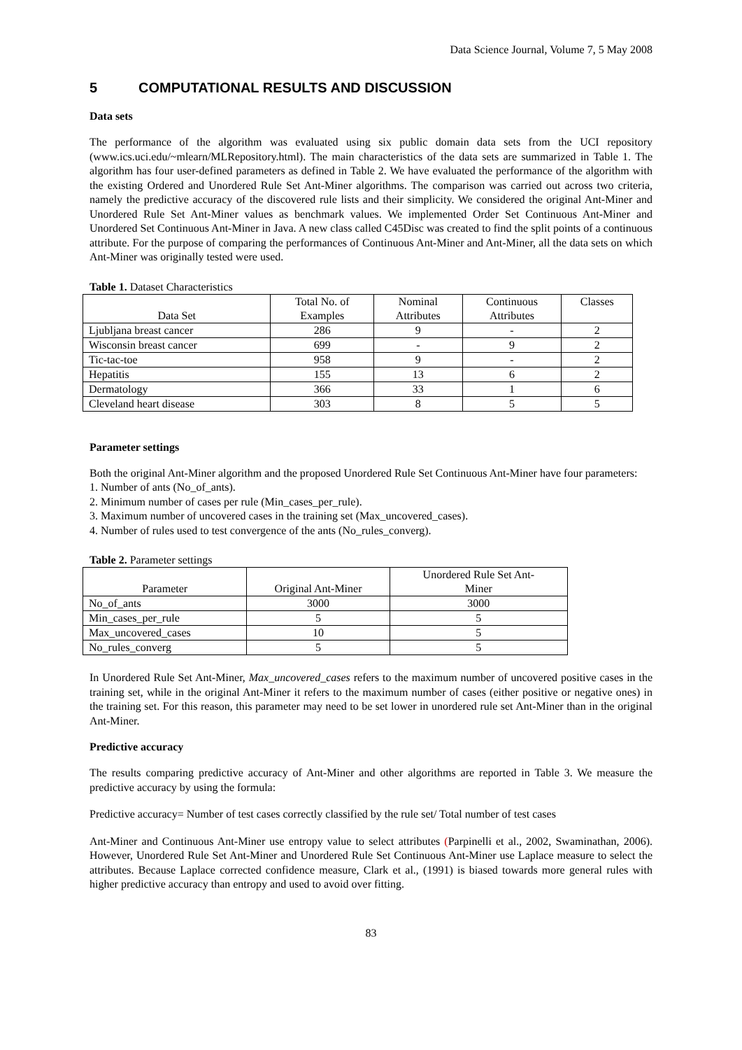Data Science Journal, Volume 7, 5 May 2008
5 COMPUTATIONAL RESULTS AND DISCUSSION
Data sets
The performance of the algorithm was evaluated using six public domain data sets from the UCI repository (www.ics.uci.edu/~mlearn/MLRepository.html). The main characteristics of the data sets are summarized in Table 1. The algorithm has four user-defined parameters as defined in Table 2. We have evaluated the performance of the algorithm with the existing Ordered and Unordered Rule Set Ant-Miner algorithms. The comparison was carried out across two criteria, namely the predictive accuracy of the discovered rule lists and their simplicity. We considered the original Ant-Miner and Unordered Rule Set Ant-Miner values as benchmark values. We implemented Order Set Continuous Ant-Miner and Unordered Set Continuous Ant-Miner in Java. A new class called C45Disc was created to find the split points of a continuous attribute. For the purpose of comparing the performances of Continuous Ant-Miner and Ant-Miner, all the data sets on which Ant-Miner was originally tested were used.
Table 1. Dataset Characteristics
| Data Set | Total No. of Examples | Nominal Attributes | Continuous Attributes | Classes |
| --- | --- | --- | --- | --- |
| Ljubljana breast cancer | 286 | 9 | - | 2 |
| Wisconsin breast cancer | 699 | - | 9 | 2 |
| Tic-tac-toe | 958 | 9 | - | 2 |
| Hepatitis | 155 | 13 | 6 | 2 |
| Dermatology | 366 | 33 | 1 | 6 |
| Cleveland heart disease | 303 | 8 | 5 | 5 |
Parameter settings
Both the original Ant-Miner algorithm and the proposed Unordered Rule Set Continuous Ant-Miner have four parameters:
1. Number of ants (No_of_ants).
2. Minimum number of cases per rule (Min_cases_per_rule).
3. Maximum number of uncovered cases in the training set (Max_uncovered_cases).
4. Number of rules used to test convergence of the ants (No_rules_converg).
Table 2. Parameter settings
| Parameter | Original Ant-Miner | Unordered Rule Set Ant- Miner |
| --- | --- | --- |
| No_of_ants | 3000 | 3000 |
| Min_cases_per_rule | 5 | 5 |
| Max_uncovered_cases | 10 | 5 |
| No_rules_converg | 5 | 5 |
In Unordered Rule Set Ant-Miner, Max_uncovered_cases refers to the maximum number of uncovered positive cases in the training set, while in the original Ant-Miner it refers to the maximum number of cases (either positive or negative ones) in the training set. For this reason, this parameter may need to be set lower in unordered rule set Ant-Miner than in the original Ant-Miner.
Predictive accuracy
The results comparing predictive accuracy of Ant-Miner and other algorithms are reported in Table 3. We measure the predictive accuracy by using the formula:
Predictive accuracy= Number of test cases correctly classified by the rule set/ Total number of test cases
Ant-Miner and Continuous Ant-Miner use entropy value to select attributes (Parpinelli et al., 2002, Swaminathan, 2006). However, Unordered Rule Set Ant-Miner and Unordered Rule Set Continuous Ant-Miner use Laplace measure to select the attributes. Because Laplace corrected confidence measure, Clark et al., (1991) is biased towards more general rules with higher predictive accuracy than entropy and used to avoid over fitting.
83